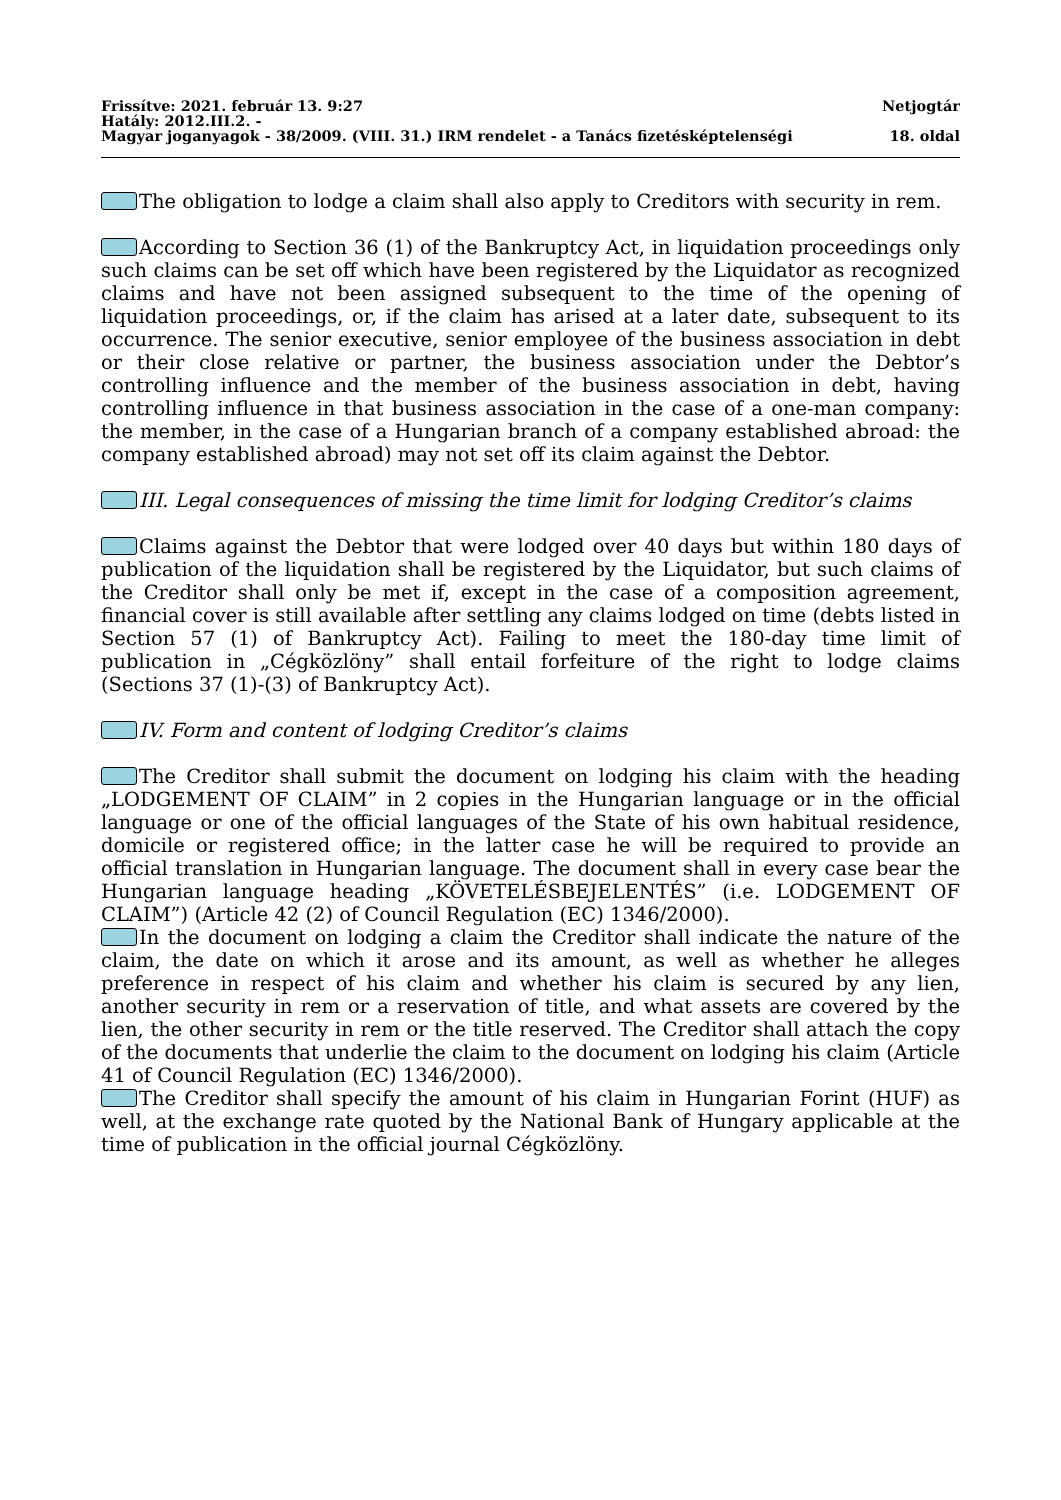Frissítve: 2021. február 13. 9:27 Netjogtár
Hatály: 2012.III.2. -
Magyar joganyagok - 38/2009. (VIII. 31.) IRM rendelet - a Tanács fizetésképtelenségi 18. oldal
The obligation to lodge a claim shall also apply to Creditors with security in rem.
According to Section 36 (1) of the Bankruptcy Act, in liquidation proceedings only such claims can be set off which have been registered by the Liquidator as recognized claims and have not been assigned subsequent to the time of the opening of liquidation proceedings, or, if the claim has arised at a later date, subsequent to its occurrence. The senior executive, senior employee of the business association in debt or their close relative or partner, the business association under the Debtor’s controlling influence and the member of the business association in debt, having controlling influence in that business association in the case of a one-man company: the member, in the case of a Hungarian branch of a company established abroad: the company established abroad) may not set off its claim against the Debtor.
III. Legal consequences of missing the time limit for lodging Creditor’s claims
Claims against the Debtor that were lodged over 40 days but within 180 days of publication of the liquidation shall be registered by the Liquidator, but such claims of the Creditor shall only be met if, except in the case of a composition agreement, financial cover is still available after settling any claims lodged on time (debts listed in Section 57 (1) of Bankruptcy Act). Failing to meet the 180-day time limit of publication in „Cégközlöny” shall entail forfeiture of the right to lodge claims (Sections 37 (1)-(3) of Bankruptcy Act).
IV. Form and content of lodging Creditor’s claims
The Creditor shall submit the document on lodging his claim with the heading „LODGEMENT OF CLAIM” in 2 copies in the Hungarian language or in the official language or one of the official languages of the State of his own habitual residence, domicile or registered office; in the latter case he will be required to provide an official translation in Hungarian language. The document shall in every case bear the Hungarian language heading „KÖVETELÉSBEJELENTÉS” (i.e. LODGEMENT OF CLAIM”) (Article 42 (2) of Council Regulation (EC) 1346/2000).
In the document on lodging a claim the Creditor shall indicate the nature of the claim, the date on which it arose and its amount, as well as whether he alleges preference in respect of his claim and whether his claim is secured by any lien, another security in rem or a reservation of title, and what assets are covered by the lien, the other security in rem or the title reserved. The Creditor shall attach the copy of the documents that underlie the claim to the document on lodging his claim (Article 41 of Council Regulation (EC) 1346/2000).
The Creditor shall specify the amount of his claim in Hungarian Forint (HUF) as well, at the exchange rate quoted by the National Bank of Hungary applicable at the time of publication in the official journal Cégközlöny.